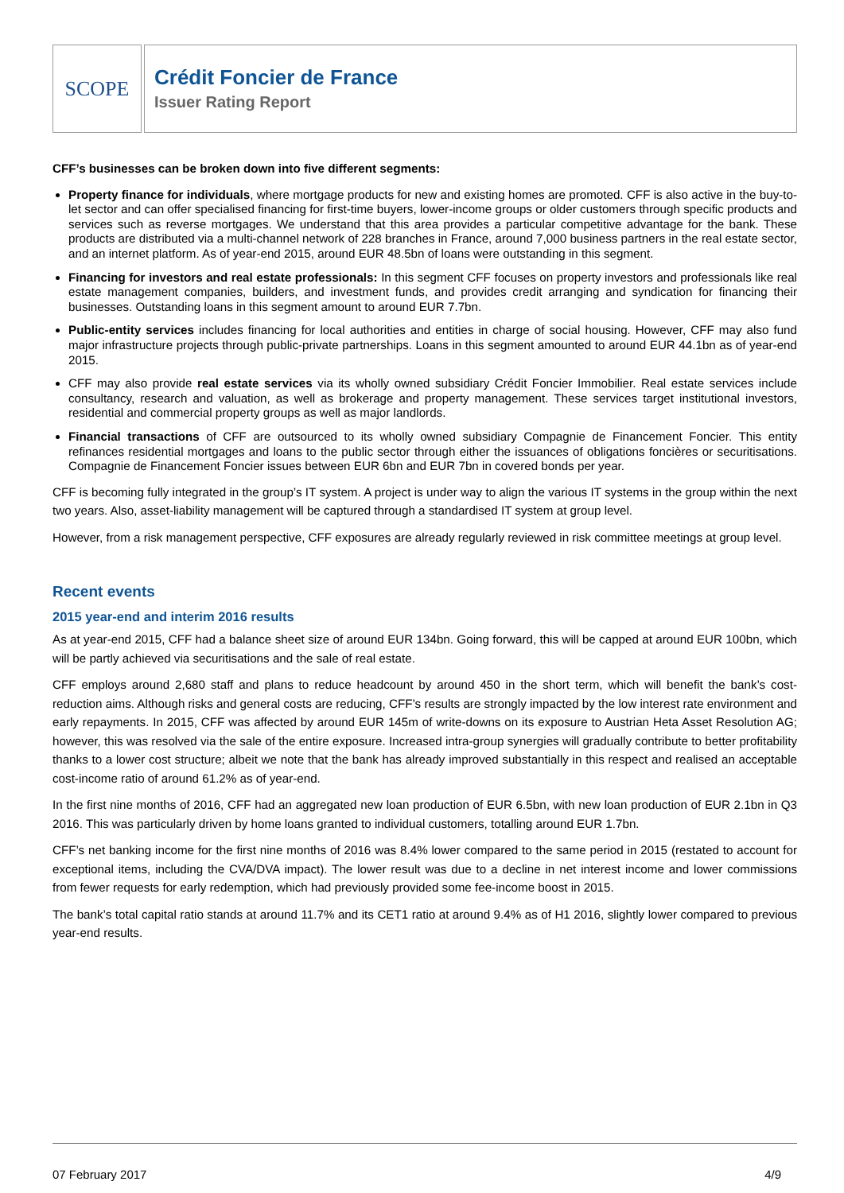SCOPE
Crédit Foncier de France
Issuer Rating Report
CFF’s businesses can be broken down into five different segments:
Property finance for individuals, where mortgage products for new and existing homes are promoted. CFF is also active in the buy-to-let sector and can offer specialised financing for first-time buyers, lower-income groups or older customers through specific products and services such as reverse mortgages. We understand that this area provides a particular competitive advantage for the bank. These products are distributed via a multi-channel network of 228 branches in France, around 7,000 business partners in the real estate sector, and an internet platform. As of year-end 2015, around EUR 48.5bn of loans were outstanding in this segment.
Financing for investors and real estate professionals: In this segment CFF focuses on property investors and professionals like real estate management companies, builders, and investment funds, and provides credit arranging and syndication for financing their businesses. Outstanding loans in this segment amount to around EUR 7.7bn.
Public-entity services includes financing for local authorities and entities in charge of social housing. However, CFF may also fund major infrastructure projects through public-private partnerships. Loans in this segment amounted to around EUR 44.1bn as of year-end 2015.
CFF may also provide real estate services via its wholly owned subsidiary Crédit Foncier Immobilier. Real estate services include consultancy, research and valuation, as well as brokerage and property management. These services target institutional investors, residential and commercial property groups as well as major landlords.
Financial transactions of CFF are outsourced to its wholly owned subsidiary Compagnie de Financement Foncier. This entity refinances residential mortgages and loans to the public sector through either the issuances of obligations foncières or securitisations. Compagnie de Financement Foncier issues between EUR 6bn and EUR 7bn in covered bonds per year.
CFF is becoming fully integrated in the group’s IT system. A project is under way to align the various IT systems in the group within the next two years. Also, asset-liability management will be captured through a standardised IT system at group level.
However, from a risk management perspective, CFF exposures are already regularly reviewed in risk committee meetings at group level.
Recent events
2015 year-end and interim 2016 results
As at year-end 2015, CFF had a balance sheet size of around EUR 134bn. Going forward, this will be capped at around EUR 100bn, which will be partly achieved via securitisations and the sale of real estate.
CFF employs around 2,680 staff and plans to reduce headcount by around 450 in the short term, which will benefit the bank’s cost-reduction aims. Although risks and general costs are reducing, CFF’s results are strongly impacted by the low interest rate environment and early repayments. In 2015, CFF was affected by around EUR 145m of write-downs on its exposure to Austrian Heta Asset Resolution AG; however, this was resolved via the sale of the entire exposure. Increased intra-group synergies will gradually contribute to better profitability thanks to a lower cost structure; albeit we note that the bank has already improved substantially in this respect and realised an acceptable cost-income ratio of around 61.2% as of year-end.
In the first nine months of 2016, CFF had an aggregated new loan production of EUR 6.5bn, with new loan production of EUR 2.1bn in Q3 2016. This was particularly driven by home loans granted to individual customers, totalling around EUR 1.7bn.
CFF’s net banking income for the first nine months of 2016 was 8.4% lower compared to the same period in 2015 (restated to account for exceptional items, including the CVA/DVA impact). The lower result was due to a decline in net interest income and lower commissions from fewer requests for early redemption, which had previously provided some fee-income boost in 2015.
The bank’s total capital ratio stands at around 11.7% and its CET1 ratio at around 9.4% as of H1 2016, slightly lower compared to previous year-end results.
07 February 2017 4/9